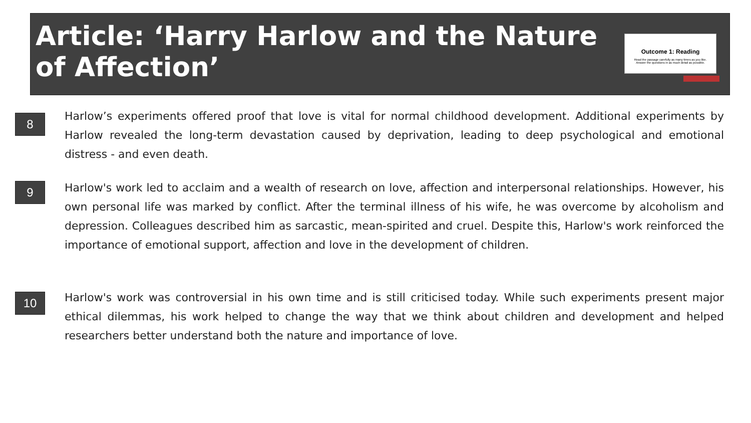Article: ‘Harry Harlow and the Nature of Affection’
Outcome 1: Reading
Read the passage carefully as many times as you like.
Answer the questions in as much detail as possible.
8
Harlow’s experiments offered proof that love is vital for normal childhood development. Additional experiments by Harlow revealed the long-term devastation caused by deprivation, leading to deep psychological and emotional distress - and even death.
9
Harlow's work led to acclaim and a wealth of research on love, affection and interpersonal relationships. However, his own personal life was marked by conflict. After the terminal illness of his wife, he was overcome by alcoholism and depression. Colleagues described him as sarcastic, mean-spirited and cruel. Despite this, Harlow's work reinforced the importance of emotional support, affection and love in the development of children.
10
Harlow's work was controversial in his own time and is still criticised today. While such experiments present major ethical dilemmas, his work helped to change the way that we think about children and development and helped researchers better understand both the nature and importance of love.